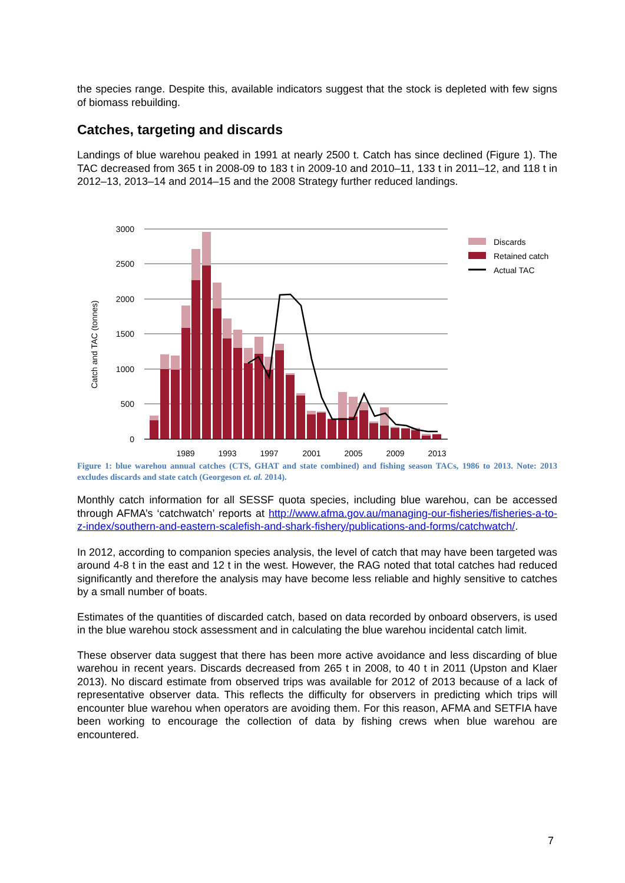the species range. Despite this, available indicators suggest that the stock is depleted with few signs of biomass rebuilding.
Catches, targeting and discards
Landings of blue warehou peaked in 1991 at nearly 2500 t. Catch has since declined (Figure 1). The TAC decreased from 365 t in 2008-09 to 183 t in 2009-10 and 2010–11, 133 t in 2011–12, and 118 t in 2012–13, 2013–14 and 2014–15 and the 2008 Strategy further reduced landings.
3000
2500
2000
1500
1000
500
0
Catch and TAC (tonnes)
1989
1993
1997
2001
2005
2009
2013
Discards
Retained catch
Actual TAC
Figure 1: blue warehou annual catches (CTS, GHAT and state combined) and fishing season TACs, 1986 to 2013. Note: 2013 excludes discards and state catch (Georgeson et. al. 2014).
Monthly catch information for all SESSF quota species, including blue warehou, can be accessed through AFMA’s ‘catchwatch’ reports at http://www.afma.gov.au/managing-our-fisheries/fisheries-a-to-z-index/southern-and-eastern-scalefish-and-shark-fishery/publications-and-forms/catchwatch/.
In 2012, according to companion species analysis, the level of catch that may have been targeted was around 4-8 t in the east and 12 t in the west. However, the RAG noted that total catches had reduced significantly and therefore the analysis may have become less reliable and highly sensitive to catches by a small number of boats.
Estimates of the quantities of discarded catch, based on data recorded by onboard observers, is used in the blue warehou stock assessment and in calculating the blue warehou incidental catch limit.
These observer data suggest that there has been more active avoidance and less discarding of blue warehou in recent years. Discards decreased from 265 t in 2008, to 40 t in 2011 (Upston and Klaer 2013). No discard estimate from observed trips was available for 2012 of 2013 because of a lack of representative observer data. This reflects the difficulty for observers in predicting which trips will encounter blue warehou when operators are avoiding them. For this reason, AFMA and SETFIA have been working to encourage the collection of data by fishing crews when blue warehou are encountered.
7